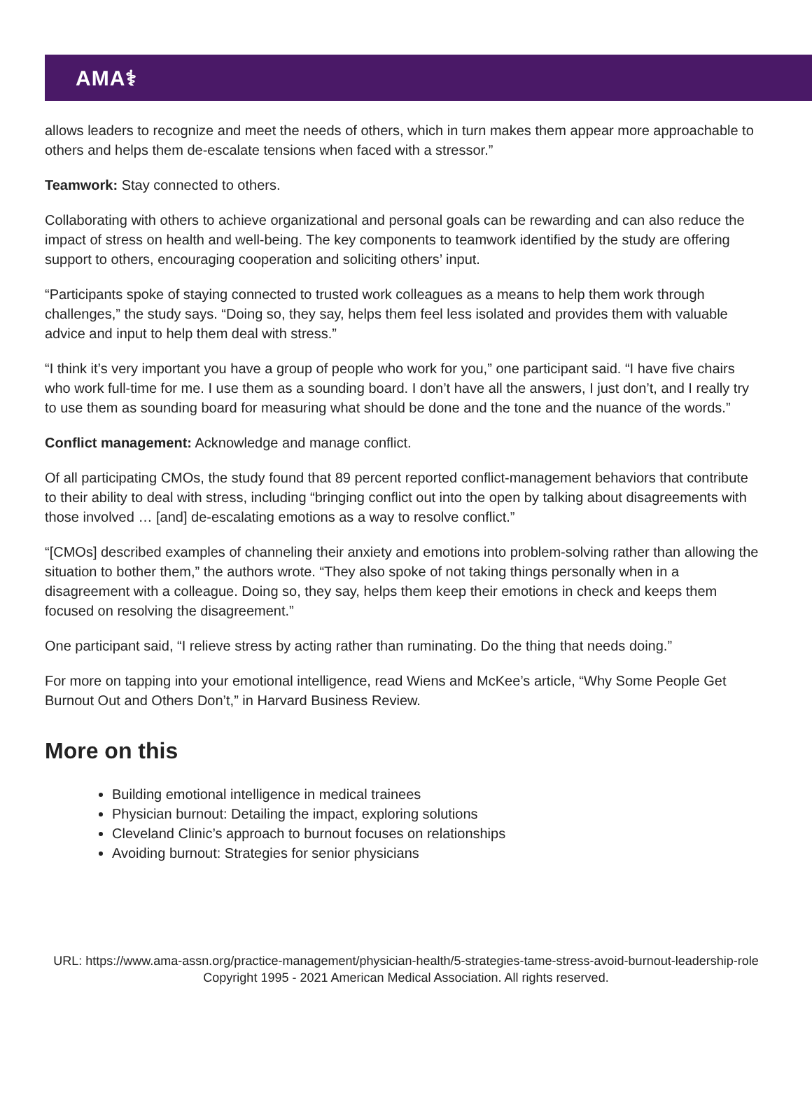AMA⚕
allows leaders to recognize and meet the needs of others, which in turn makes them appear more approachable to others and helps them de-escalate tensions when faced with a stressor.”
Teamwork: Stay connected to others.
Collaborating with others to achieve organizational and personal goals can be rewarding and can also reduce the impact of stress on health and well-being. The key components to teamwork identified by the study are offering support to others, encouraging cooperation and soliciting others’ input.
“Participants spoke of staying connected to trusted work colleagues as a means to help them work through challenges,” the study says. “Doing so, they say, helps them feel less isolated and provides them with valuable advice and input to help them deal with stress.”
“I think it’s very important you have a group of people who work for you,” one participant said. “I have five chairs who work full-time for me. I use them as a sounding board. I don’t have all the answers, I just don’t, and I really try to use them as sounding board for measuring what should be done and the tone and the nuance of the words.”
Conflict management: Acknowledge and manage conflict.
Of all participating CMOs, the study found that 89 percent reported conflict-management behaviors that contribute to their ability to deal with stress, including “bringing conflict out into the open by talking about disagreements with those involved … [and] de-escalating emotions as a way to resolve conflict.”
“[CMOs] described examples of channeling their anxiety and emotions into problem-solving rather than allowing the situation to bother them,” the authors wrote. “They also spoke of not taking things personally when in a disagreement with a colleague. Doing so, they say, helps them keep their emotions in check and keeps them focused on resolving the disagreement.”
One participant said, “I relieve stress by acting rather than ruminating. Do the thing that needs doing.”
For more on tapping into your emotional intelligence, read Wiens and McKee’s article, “Why Some People Get Burnout Out and Others Don’t,” in Harvard Business Review.
More on this
Building emotional intelligence in medical trainees
Physician burnout: Detailing the impact, exploring solutions
Cleveland Clinic’s approach to burnout focuses on relationships
Avoiding burnout: Strategies for senior physicians
URL: https://www.ama-assn.org/practice-management/physician-health/5-strategies-tame-stress-avoid-burnout-leadership-role
Copyright 1995 - 2021 American Medical Association. All rights reserved.